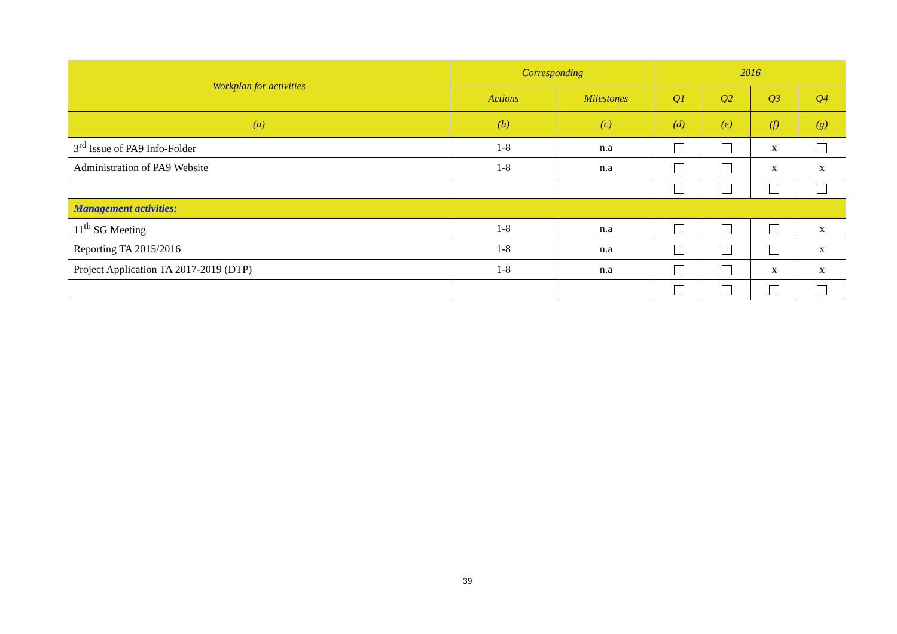| Workplan for activities | Corresponding | | 2016 | | | |
| --- | --- | --- | --- | --- | --- | --- |
| | Actions | Milestones | Q1 | Q2 | Q3 | Q4 |
| (a) | (b) | (c) | (d) | (e) | (f) | (g) |
| 3<sup>rd</sup> Issue of PA9 Info-Folder | 1-8 | n.a | | | x | |
| Administration of PA9 Website | 1-8 | n.a | | | x | x |
| Management activities: | | | | | | |
| 11<sup>th</sup> SG Meeting | 1-8 | n.a | | | | x |
| Reporting TA 2015/2016 | 1-8 | n.a | | | | x |
| Project Application TA 2017-2019 (DTP) | 1-8 | n.a | | | x | x |
39